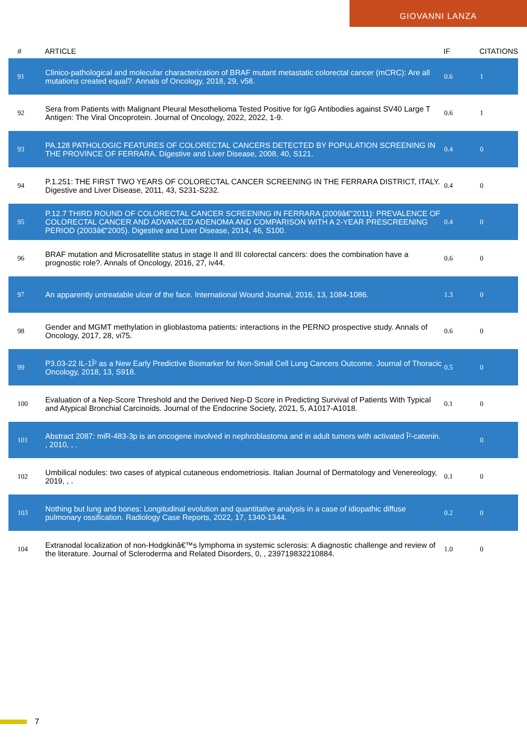GIOVANNI LANZA
| # | ARTICLE | IF | CITATIONS |
| --- | --- | --- | --- |
| 91 | Clinico-pathological and molecular characterization of BRAF mutant metastatic colorectal cancer (mCRC): Are all mutations created equal?. Annals of Oncology, 2018, 29, v58. | 0.6 | 1 |
| 92 | Sera from Patients with Malignant Pleural Mesothelioma Tested Positive for IgG Antibodies against SV40 Large T Antigen: The Viral Oncoprotein. Journal of Oncology, 2022, 2022, 1-9. | 0.6 | 1 |
| 93 | PA.128 PATHOLOGIC FEATURES OF COLORECTAL CANCERS DETECTED BY POPULATION SCREENING IN THE PROVINCE OF FERRARA. Digestive and Liver Disease, 2008, 40, S121. | 0.4 | 0 |
| 94 | P.1.251: THE FIRST TWO YEARS OF COLORECTAL CANCER SCREENING IN THE FERRARA DISTRICT, ITALY. Digestive and Liver Disease, 2011, 43, S231-S232. | 0.4 | 0 |
| 95 | P.12.7 THIRD ROUND OF COLORECTAL CANCER SCREENING IN FERRARA (2009â€“2011): PREVALENCE OF COLORECTAL CANCER AND ADVANCED ADENOMA AND COMPARISON WITH A 2-YEAR PRESCREENING PERIOD (2003â€“2005). Digestive and Liver Disease, 2014, 46, S100. | 0.4 | 0 |
| 96 | BRAF mutation and Microsatellite status in stage II and III colorectal cancers: does the combination have a prognostic role?. Annals of Oncology, 2016, 27, iv44. | 0.6 | 0 |
| 97 | An apparently untreatable ulcer of the face. International Wound Journal, 2016, 13, 1084-1086. | 1.3 | 0 |
| 98 | Gender and MGMT methylation in glioblastoma patients: interactions in the PERNO prospective study. Annals of Oncology, 2017, 28, vi75. | 0.6 | 0 |
| 99 | P3.03-22 IL-1Î² as a New Early Predictive Biomarker for Non-Small Cell Lung Cancers Outcome. Journal of Thoracic Oncology, 2018, 13, S918. | 0.5 | 0 |
| 100 | Evaluation of a Nep-Score Threshold and the Derived Nep-D Score in Predicting Survival of Patients With Typical and Atypical Bronchial Carcinoids. Journal of the Endocrine Society, 2021, 5, A1017-A1018. | 0.1 | 0 |
| 101 | Abstract 2087: miR-483-3p is an oncogene involved in nephroblastoma and in adult tumors with activated Î²-catenin. , 2010, , . | | 0 |
| 102 | Umbilical nodules: two cases of atypical cutaneous endometriosis. Italian Journal of Dermatology and Venereology, 2019, , . | 0.1 | 0 |
| 103 | Nothing but lung and bones: Longitudinal evolution and quantitative analysis in a case of idiopathic diffuse pulmonary ossification. Radiology Case Reports, 2022, 17, 1340-1344. | 0.2 | 0 |
| 104 | Extranodal localization of non-Hodgkinâ€™s lymphoma in systemic sclerosis: A diagnostic challenge and review of the literature. Journal of Scleroderma and Related Disorders, 0, , 239719832210884. | 1.0 | 0 |
7